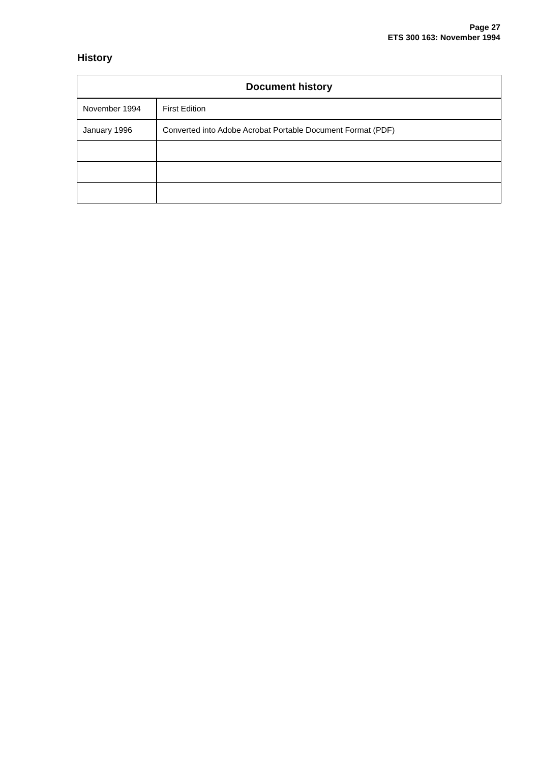Page 27
ETS 300 163: November 1994
History
| Document history | |
| --- | --- |
| November 1994 | First Edition |
| January 1996 | Converted into Adobe Acrobat Portable Document Format (PDF) |